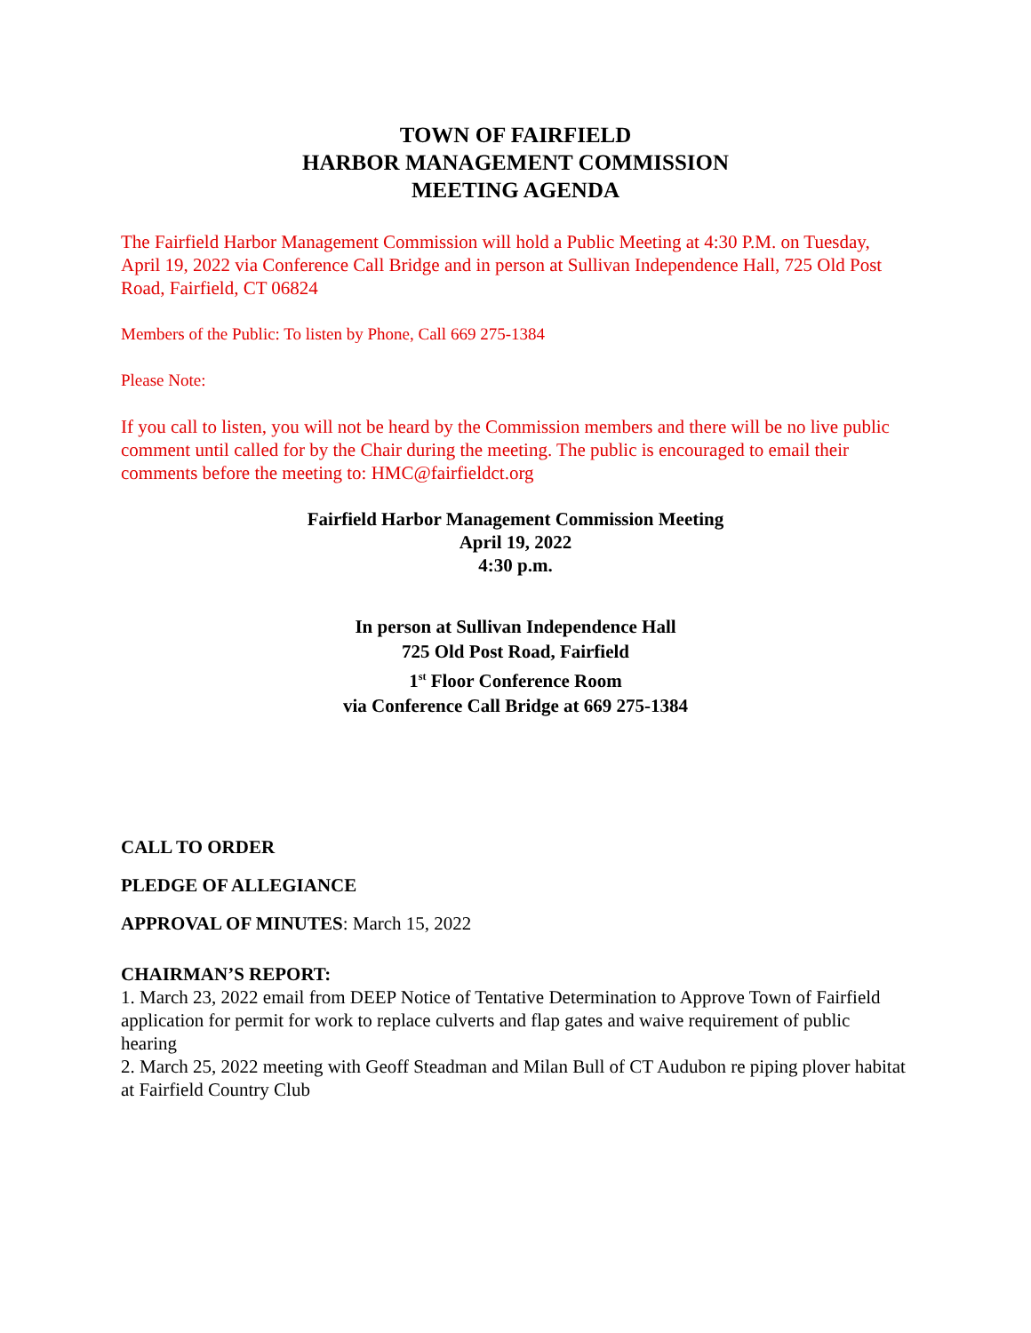TOWN OF FAIRFIELD
HARBOR MANAGEMENT COMMISSION
MEETING AGENDA
The Fairfield Harbor Management Commission will hold a Public Meeting at 4:30 P.M. on Tuesday, April 19, 2022 via Conference Call Bridge and in person at Sullivan Independence Hall, 725 Old Post Road, Fairfield, CT 06824
Members of the Public: To listen by Phone, Call 669 275-1384
Please Note:
If you call to listen, you will not be heard by the Commission members and there will be no live public comment until called for by the Chair during the meeting. The public is encouraged to email their comments before the meeting to: HMC@fairfieldct.org
Fairfield Harbor Management Commission Meeting
April 19, 2022
4:30 p.m.
In person at Sullivan Independence Hall
725 Old Post Road, Fairfield
1<sup>st</sup> Floor Conference Room
via Conference Call Bridge at 669 275-1384
CALL TO ORDER
PLEDGE OF ALLEGIANCE
APPROVAL OF MINUTES: March 15, 2022
CHAIRMAN’S REPORT:
1. March 23, 2022 email from DEEP Notice of Tentative Determination to Approve Town of Fairfield application for permit for work to replace culverts and flap gates and waive requirement of public hearing
2. March 25, 2022 meeting with Geoff Steadman and Milan Bull of CT Audubon re piping plover habitat at Fairfield Country Club